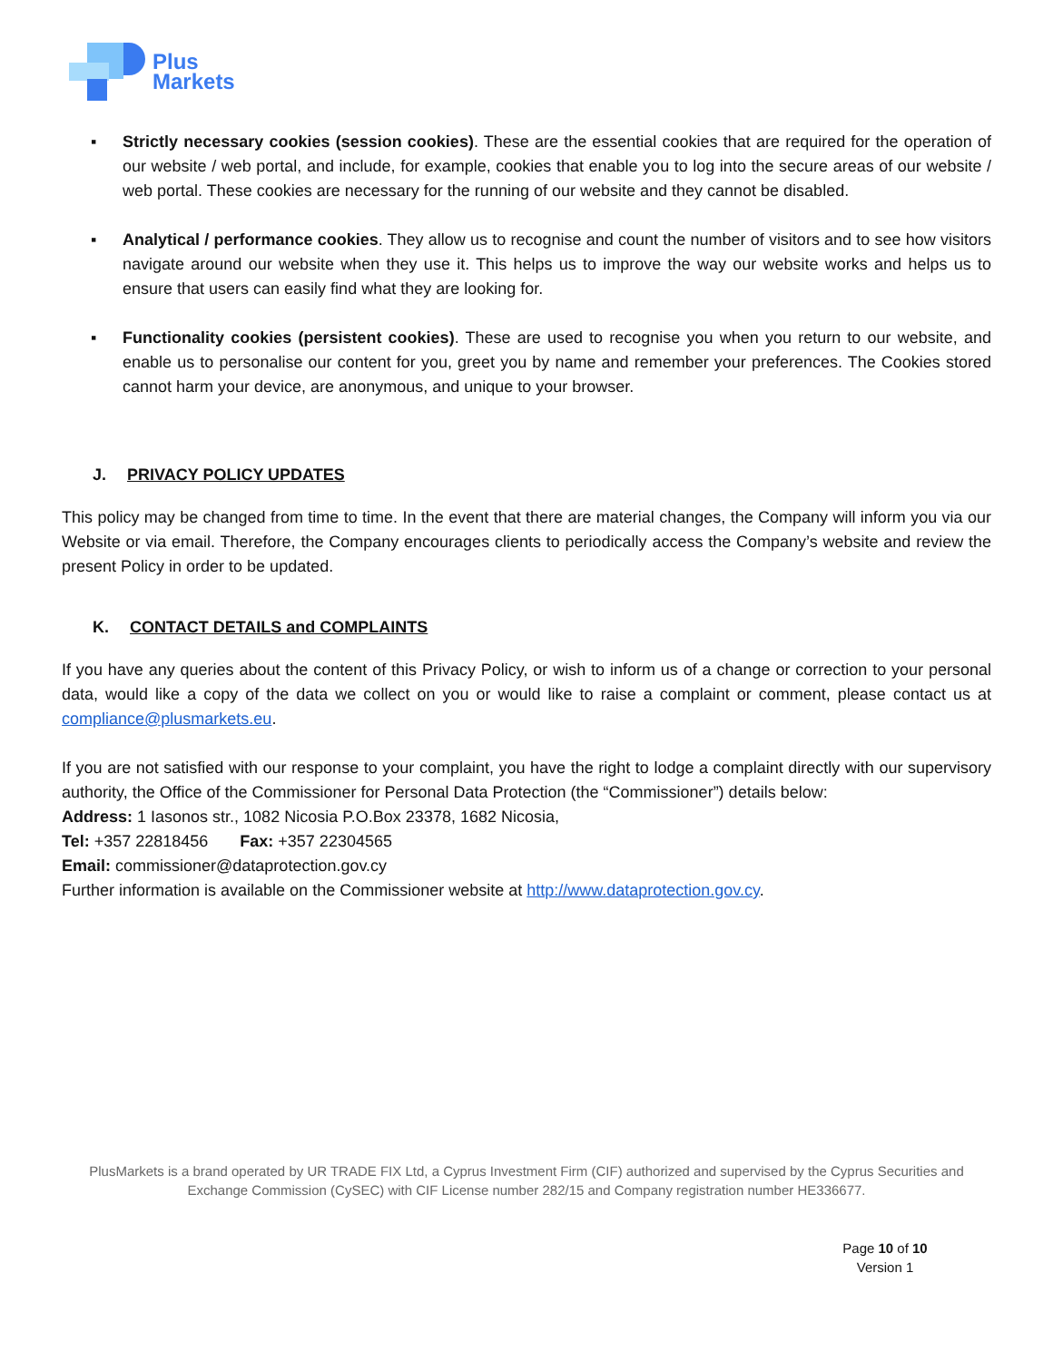Plus
Markets
▪ Strictly necessary cookies (session cookies). These are the essential cookies that are required for the operation of our website / web portal, and include, for example, cookies that enable you to log into the secure areas of our website / web portal. These cookies are necessary for the running of our website and they cannot be disabled.
▪ Analytical / performance cookies. They allow us to recognise and count the number of visitors and to see how visitors navigate around our website when they use it. This helps us to improve the way our website works and helps us to ensure that users can easily find what they are looking for.
▪ Functionality cookies (persistent cookies). These are used to recognise you when you return to our website, and enable us to personalise our content for you, greet you by name and remember your preferences. The Cookies stored cannot harm your device, are anonymous, and unique to your browser.
J. PRIVACY POLICY UPDATES
This policy may be changed from time to time. In the event that there are material changes, the Company will inform you via our Website or via email. Therefore, the Company encourages clients to periodically access the Company’s website and review the present Policy in order to be updated.
K. CONTACT DETAILS and COMPLAINTS
If you have any queries about the content of this Privacy Policy, or wish to inform us of a change or correction to your personal data, would like a copy of the data we collect on you or would like to raise a complaint or comment, please contact us at compliance@plusmarkets.eu.
If you are not satisfied with our response to your complaint, you have the right to lodge a complaint directly with our supervisory authority, the Office of the Commissioner for Personal Data Protection (the “Commissioner”) details below:
Address: 1 Iasonos str., 1082 Nicosia P.O.Box 23378, 1682 Nicosia,
Tel: +357 22818456 Fax: +357 22304565
Email: commissioner@dataprotection.gov.cy
Further information is available on the Commissioner website at http://www.dataprotection.gov.cy.
PlusMarkets is a brand operated by UR TRADE FIX Ltd, a Cyprus Investment Firm (CIF) authorized and supervised by the Cyprus Securities and Exchange Commission (CySEC) with CIF License number 282/15 and Company registration number HE336677.
Page 10 of 10
Version 1